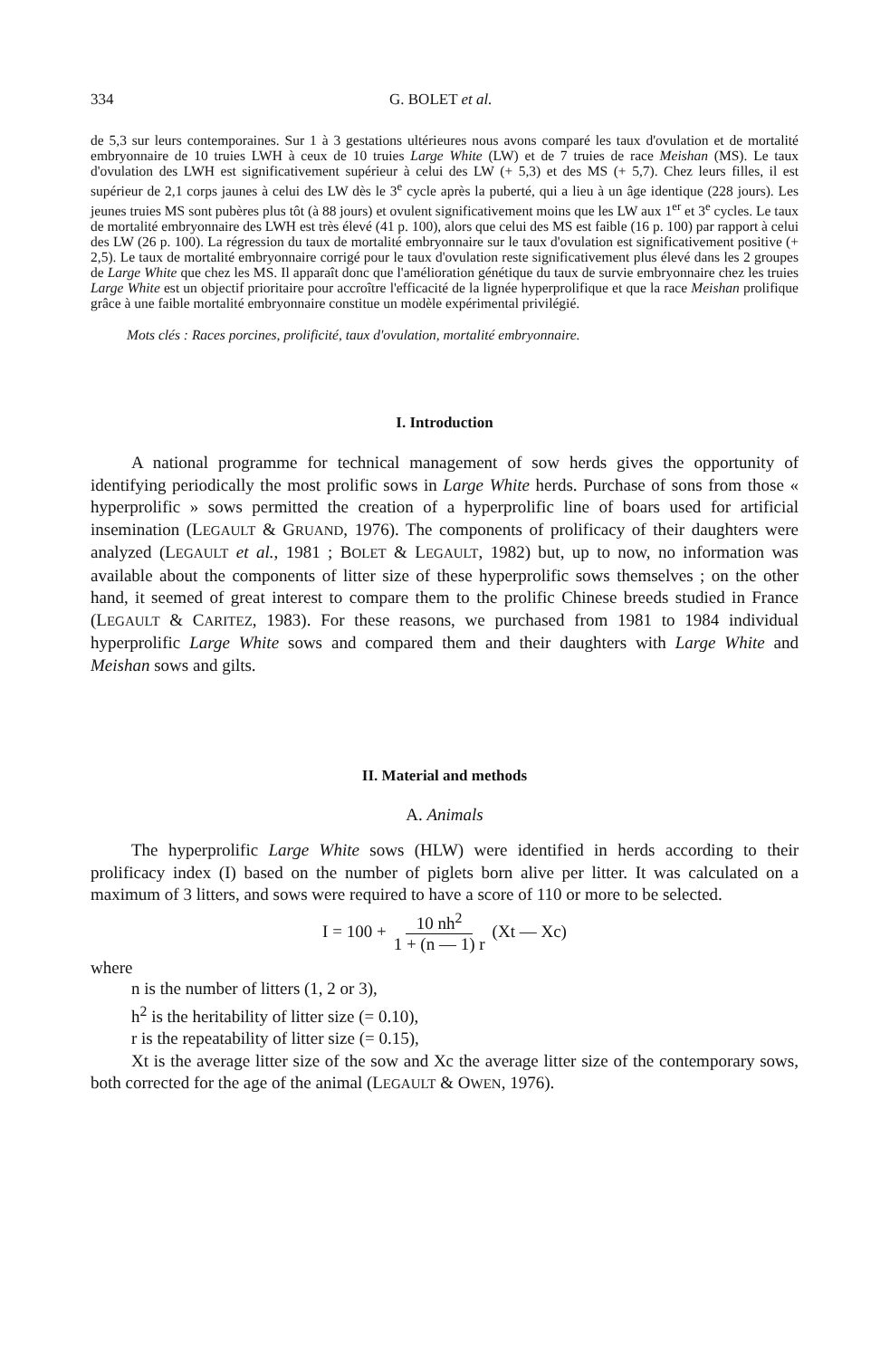334 G. BOLET et al.
de 5,3 sur leurs contemporaines. Sur 1 à 3 gestations ultérieures nous avons comparé les taux d'ovulation et de mortalité embryonnaire de 10 truies LWH à ceux de 10 truies Large White (LW) et de 7 truies de race Meishan (MS). Le taux d'ovulation des LWH est significativement supérieur à celui des LW (+ 5,3) et des MS (+ 5,7). Chez leurs filles, il est supérieur de 2,1 corps jaunes à celui des LW dès le 3<sup>e</sup> cycle après la puberté, qui a lieu à un âge identique (228 jours). Les jeunes truies MS sont pubères plus tôt (à 88 jours) et ovulent significativement moins que les LW aux 1<sup>er</sup> et 3<sup>e</sup> cycles. Le taux de mortalité embryonnaire des LWH est très élevé (41 p. 100), alors que celui des MS est faible (16 p. 100) par rapport à celui des LW (26 p. 100). La régression du taux de mortalité embryonnaire sur le taux d'ovulation est significativement positive (+ 2,5). Le taux de mortalité embryonnaire corrigé pour le taux d'ovulation reste significativement plus élevé dans les 2 groupes de Large White que chez les MS. Il apparaît donc que l'amélioration génétique du taux de survie embryonnaire chez les truies Large White est un objectif prioritaire pour accroître l'efficacité de la lignée hyperprolifique et que la race Meishan prolifique grâce à une faible mortalité embryonnaire constitue un modèle expérimental privilégié.
Mots clés : Races porcines, prolificité, taux d'ovulation, mortalité embryonnaire.
I. Introduction
A national programme for technical management of sow herds gives the opportunity of identifying periodically the most prolific sows in Large White herds. Purchase of sons from those « hyperprolific » sows permitted the creation of a hyperprolific line of boars used for artificial insemination (LEGAULT & GRUAND, 1976). The components of prolificacy of their daughters were analyzed (LEGAULT et al., 1981 ; BOLET & LEGAULT, 1982) but, up to now, no information was available about the components of litter size of these hyperprolific sows themselves ; on the other hand, it seemed of great interest to compare them to the prolific Chinese breeds studied in France (LEGAULT & CARITEZ, 1983). For these reasons, we purchased from 1981 to 1984 individual hyperprolific Large White sows and compared them and their daughters with Large White and Meishan sows and gilts.
II. Material and methods
A. Animals
The hyperprolific Large White sows (HLW) were identified in herds according to their prolificacy index (I) based on the number of piglets born alive per litter. It was calculated on a maximum of 3 litters, and sows were required to have a score of 110 or more to be selected.
I = 100 + 10 nh<sup>2</sup> 1 + (n — 1) r (Xt — Xc)
where
n is the number of litters (1, 2 or 3),
h<sup>2</sup> is the heritability of litter size (= 0.10),
r is the repeatability of litter size (= 0.15),
Xt is the average litter size of the sow and Xc the average litter size of the contemporary sows, both corrected for the age of the animal (LEGAULT & OWEN, 1976).